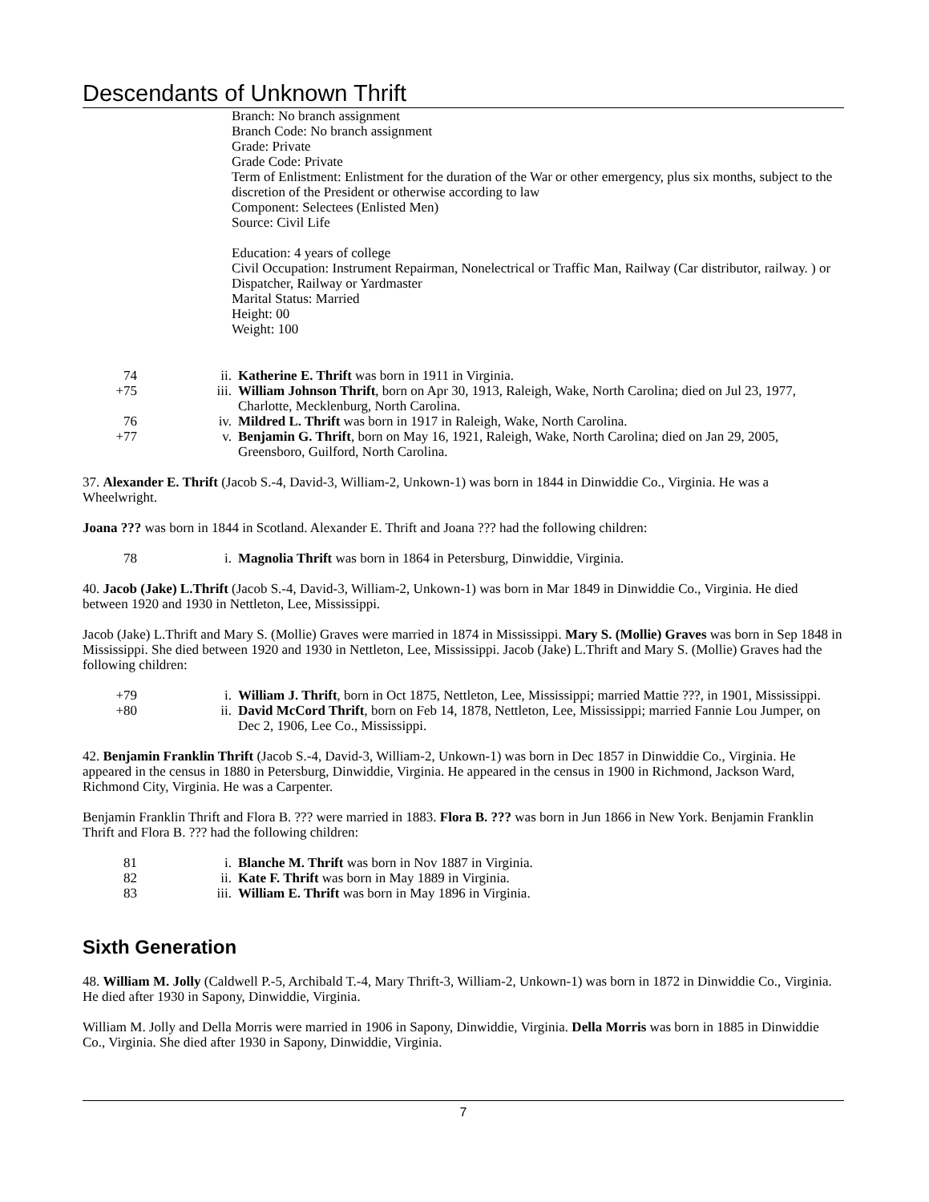Descendants of Unknown Thrift
Branch: No branch assignment
Branch Code: No branch assignment
Grade: Private
Grade Code: Private
Term of Enlistment: Enlistment for the duration of the War or other emergency, plus six months, subject to the discretion of the President or otherwise according to law
Component: Selectees (Enlisted Men)
Source: Civil Life
Education: 4 years of college
Civil Occupation: Instrument Repairman, Nonelectrical or Traffic Man, Railway (Car distributor, railway. ) or Dispatcher, Railway or Yardmaster
Marital Status: Married
Height: 00
Weight: 100
74 ii. Katherine E. Thrift was born in 1911 in Virginia.
+75 iii. William Johnson Thrift, born on Apr 30, 1913, Raleigh, Wake, North Carolina; died on Jul 23, 1977, Charlotte, Mecklenburg, North Carolina.
76 iv. Mildred L. Thrift was born in 1917 in Raleigh, Wake, North Carolina.
+77 v. Benjamin G. Thrift, born on May 16, 1921, Raleigh, Wake, North Carolina; died on Jan 29, 2005, Greensboro, Guilford, North Carolina.
37. Alexander E. Thrift (Jacob S.-4, David-3, William-2, Unkown-1) was born in 1844 in Dinwiddie Co., Virginia. He was a Wheelwright.
Joana ??? was born in 1844 in Scotland. Alexander E. Thrift and Joana ??? had the following children:
78 i. Magnolia Thrift was born in 1864 in Petersburg, Dinwiddie, Virginia.
40. Jacob (Jake) L.Thrift (Jacob S.-4, David-3, William-2, Unkown-1) was born in Mar 1849 in Dinwiddie Co., Virginia. He died between 1920 and 1930 in Nettleton, Lee, Mississippi.
Jacob (Jake) L.Thrift and Mary S. (Mollie) Graves were married in 1874 in Mississippi. Mary S. (Mollie) Graves was born in Sep 1848 in Mississippi. She died between 1920 and 1930 in Nettleton, Lee, Mississippi. Jacob (Jake) L.Thrift and Mary S. (Mollie) Graves had the following children:
+79 i. William J. Thrift, born in Oct 1875, Nettleton, Lee, Mississippi; married Mattie ???, in 1901, Mississippi.
+80 ii. David McCord Thrift, born on Feb 14, 1878, Nettleton, Lee, Mississippi; married Fannie Lou Jumper, on Dec 2, 1906, Lee Co., Mississippi.
42. Benjamin Franklin Thrift (Jacob S.-4, David-3, William-2, Unkown-1) was born in Dec 1857 in Dinwiddie Co., Virginia. He appeared in the census in 1880 in Petersburg, Dinwiddie, Virginia. He appeared in the census in 1900 in Richmond, Jackson Ward, Richmond City, Virginia. He was a Carpenter.
Benjamin Franklin Thrift and Flora B. ??? were married in 1883. Flora B. ??? was born in Jun 1866 in New York. Benjamin Franklin Thrift and Flora B. ??? had the following children:
81 i. Blanche M. Thrift was born in Nov 1887 in Virginia.
82 ii. Kate F. Thrift was born in May 1889 in Virginia.
83 iii. William E. Thrift was born in May 1896 in Virginia.
Sixth Generation
48. William M. Jolly (Caldwell P.-5, Archibald T.-4, Mary Thrift-3, William-2, Unkown-1) was born in 1872 in Dinwiddie Co., Virginia. He died after 1930 in Sapony, Dinwiddie, Virginia.
William M. Jolly and Della Morris were married in 1906 in Sapony, Dinwiddie, Virginia. Della Morris was born in 1885 in Dinwiddie Co., Virginia. She died after 1930 in Sapony, Dinwiddie, Virginia.
7